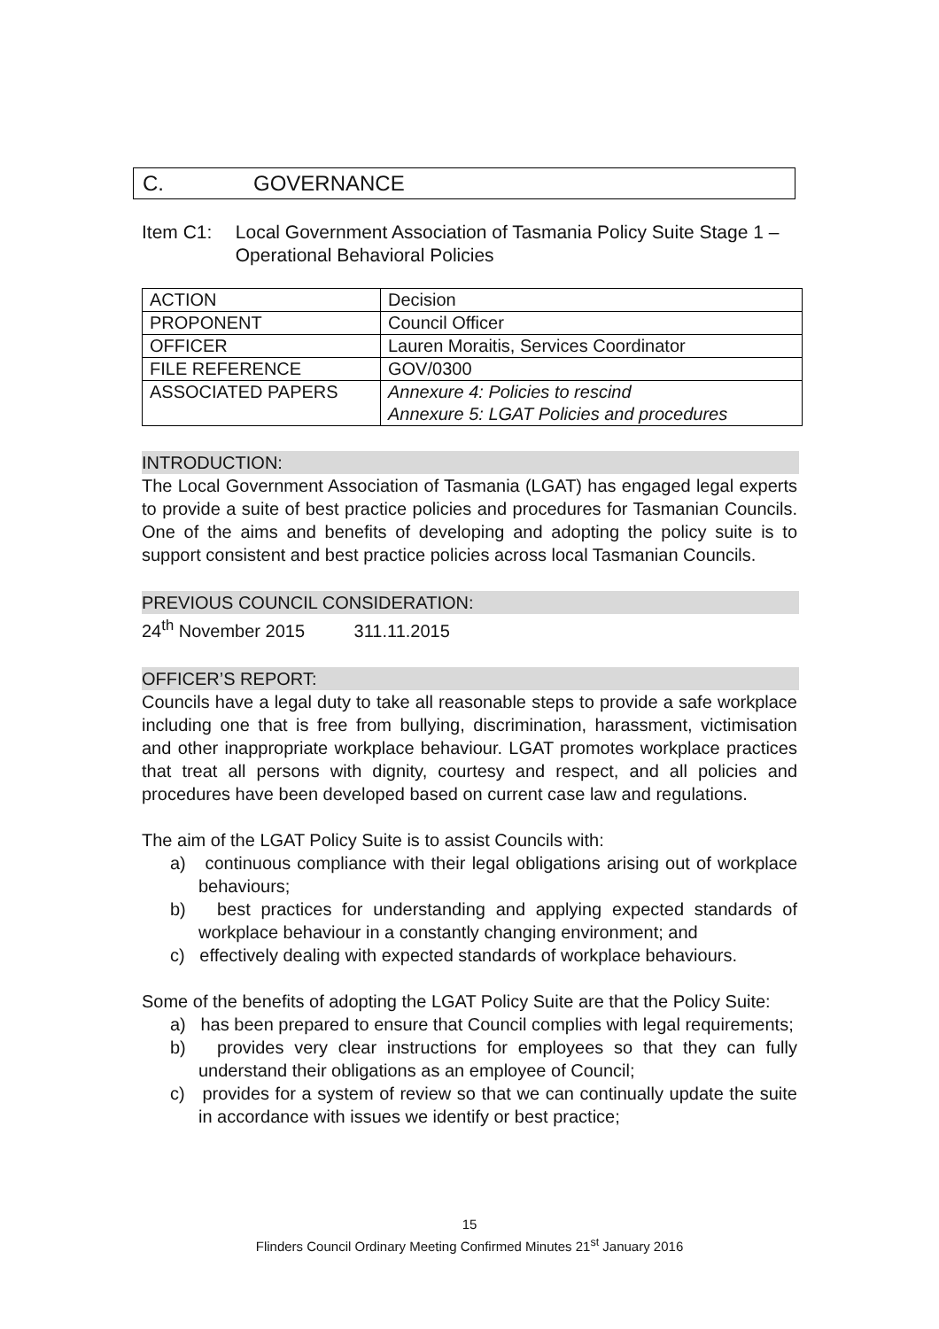C. GOVERNANCE
Item C1: Local Government Association of Tasmania Policy Suite Stage 1 – Operational Behavioral Policies
| ACTION | Decision |
| PROPONENT | Council Officer |
| OFFICER | Lauren Moraitis, Services Coordinator |
| FILE REFERENCE | GOV/0300 |
| ASSOCIATED PAPERS | Annexure 4: Policies to rescind Annexure 5: LGAT Policies and procedures |
INTRODUCTION:
The Local Government Association of Tasmania (LGAT) has engaged legal experts to provide a suite of best practice policies and procedures for Tasmanian Councils. One of the aims and benefits of developing and adopting the policy suite is to support consistent and best practice policies across local Tasmanian Councils.
PREVIOUS COUNCIL CONSIDERATION:
24<sup>th</sup> November 2015 311.11.2015
OFFICER’S REPORT:
Councils have a legal duty to take all reasonable steps to provide a safe workplace including one that is free from bullying, discrimination, harassment, victimisation and other inappropriate workplace behaviour. LGAT promotes workplace practices that treat all persons with dignity, courtesy and respect, and all policies and procedures have been developed based on current case law and regulations.
The aim of the LGAT Policy Suite is to assist Councils with:
a) continuous compliance with their legal obligations arising out of workplace behaviours;
b) best practices for understanding and applying expected standards of workplace behaviour in a constantly changing environment; and
c) effectively dealing with expected standards of workplace behaviours.
Some of the benefits of adopting the LGAT Policy Suite are that the Policy Suite:
a) has been prepared to ensure that Council complies with legal requirements;
b) provides very clear instructions for employees so that they can fully understand their obligations as an employee of Council;
c) provides for a system of review so that we can continually update the suite in accordance with issues we identify or best practice;
15
Flinders Council Ordinary Meeting Confirmed Minutes 21<sup>st</sup> January 2016